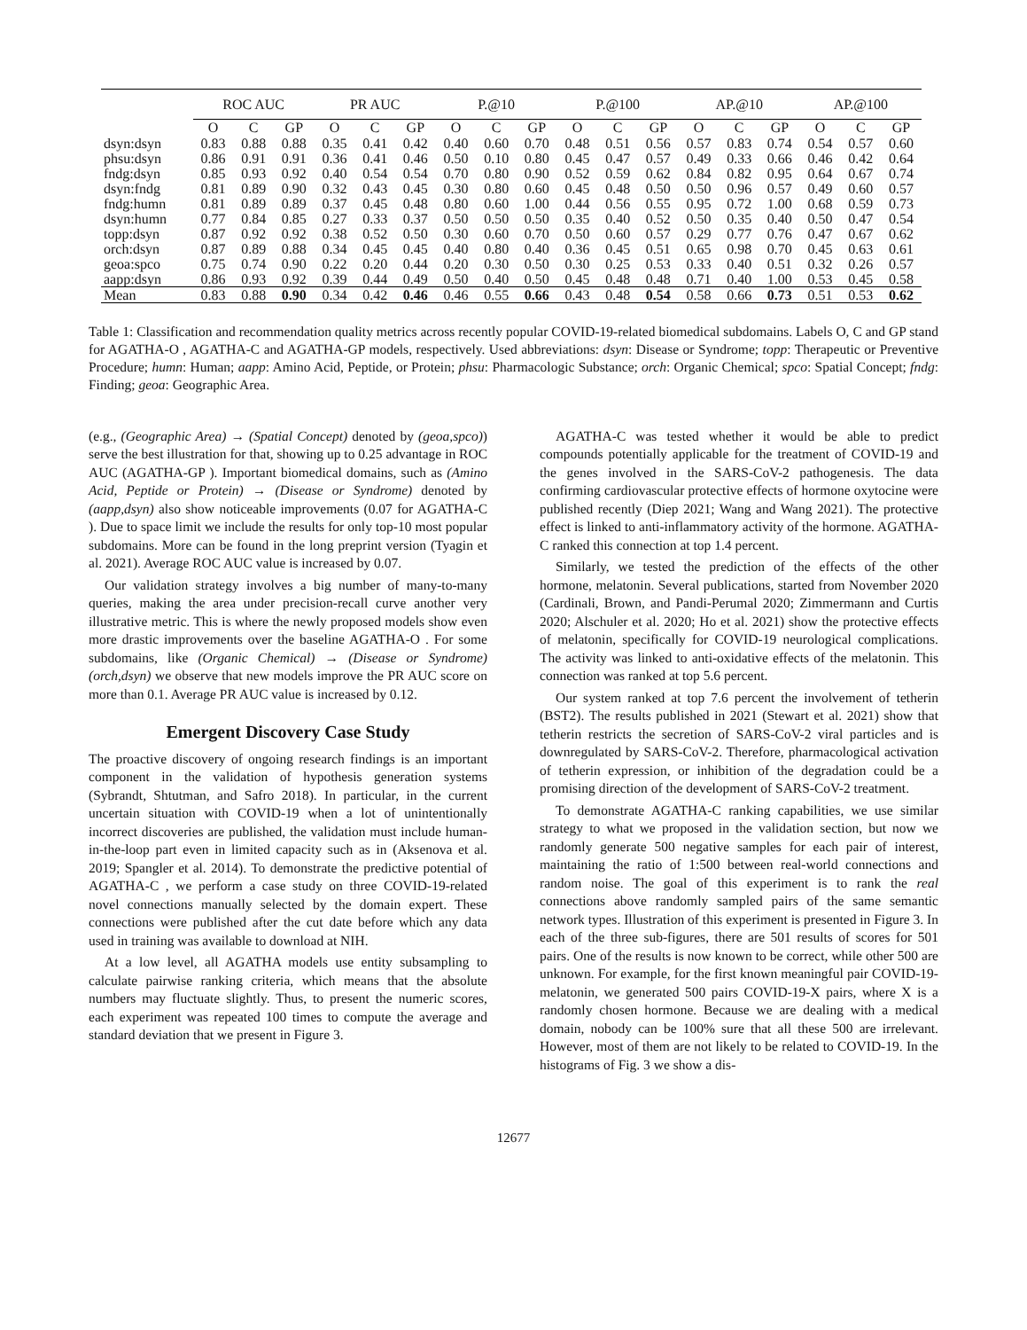| | ROC AUC | | | PR AUC | | | P.@10 | | | P.@100 | | | AP.@10 | | | AP.@100 | | |
| --- | --- | --- | --- | --- | --- | --- | --- | --- | --- | --- | --- | --- | --- | --- | --- | --- | --- | --- |
| | O | C | GP | O | C | GP | O | C | GP | O | C | GP | O | C | GP | O | C | GP |
| dsyn:dsyn | 0.83 | 0.88 | 0.88 | 0.35 | 0.41 | 0.42 | 0.40 | 0.60 | 0.70 | 0.48 | 0.51 | 0.56 | 0.57 | 0.83 | 0.74 | 0.54 | 0.57 | 0.60 |
| phsu:dsyn | 0.86 | 0.91 | 0.91 | 0.36 | 0.41 | 0.46 | 0.50 | 0.10 | 0.80 | 0.45 | 0.47 | 0.57 | 0.49 | 0.33 | 0.66 | 0.46 | 0.42 | 0.64 |
| fndg:dsyn | 0.85 | 0.93 | 0.92 | 0.40 | 0.54 | 0.54 | 0.70 | 0.80 | 0.90 | 0.52 | 0.59 | 0.62 | 0.84 | 0.82 | 0.95 | 0.64 | 0.67 | 0.74 |
| dsyn:fndg | 0.81 | 0.89 | 0.90 | 0.32 | 0.43 | 0.45 | 0.30 | 0.80 | 0.60 | 0.45 | 0.48 | 0.50 | 0.50 | 0.96 | 0.57 | 0.49 | 0.60 | 0.57 |
| fndg:humn | 0.81 | 0.89 | 0.89 | 0.37 | 0.45 | 0.48 | 0.80 | 0.60 | 1.00 | 0.44 | 0.56 | 0.55 | 0.95 | 0.72 | 1.00 | 0.68 | 0.59 | 0.73 |
| dsyn:humn | 0.77 | 0.84 | 0.85 | 0.27 | 0.33 | 0.37 | 0.50 | 0.50 | 0.50 | 0.35 | 0.40 | 0.52 | 0.50 | 0.35 | 0.40 | 0.50 | 0.47 | 0.54 |
| topp:dsyn | 0.87 | 0.92 | 0.92 | 0.38 | 0.52 | 0.50 | 0.30 | 0.60 | 0.70 | 0.50 | 0.60 | 0.57 | 0.29 | 0.77 | 0.76 | 0.47 | 0.67 | 0.62 |
| orch:dsyn | 0.87 | 0.89 | 0.88 | 0.34 | 0.45 | 0.45 | 0.40 | 0.80 | 0.40 | 0.36 | 0.45 | 0.51 | 0.65 | 0.98 | 0.70 | 0.45 | 0.63 | 0.61 |
| geoa:spco | 0.75 | 0.74 | 0.90 | 0.22 | 0.20 | 0.44 | 0.20 | 0.30 | 0.50 | 0.30 | 0.25 | 0.53 | 0.33 | 0.40 | 0.51 | 0.32 | 0.26 | 0.57 |
| aapp:dsyn | 0.86 | 0.93 | 0.92 | 0.39 | 0.44 | 0.49 | 0.50 | 0.40 | 0.50 | 0.45 | 0.48 | 0.48 | 0.71 | 0.40 | 1.00 | 0.53 | 0.45 | 0.58 |
| Mean | 0.83 | 0.88 | 0.90 | 0.34 | 0.42 | 0.46 | 0.46 | 0.55 | 0.66 | 0.43 | 0.48 | 0.54 | 0.58 | 0.66 | 0.73 | 0.51 | 0.53 | 0.62 |
Table 1: Classification and recommendation quality metrics across recently popular COVID-19-related biomedical subdomains. Labels O, C and GP stand for AGATHA-O , AGATHA-C and AGATHA-GP models, respectively. Used abbreviations: dsyn: Disease or Syndrome; topp: Therapeutic or Preventive Procedure; humn: Human; aapp: Amino Acid, Peptide, or Protein; phsu: Pharmacologic Substance; orch: Organic Chemical; spco: Spatial Concept; fndg: Finding; geoa: Geographic Area.
(e.g., (Geographic Area) → (Spatial Concept) denoted by (geoa,spco)) serve the best illustration for that, showing up to 0.25 advantage in ROC AUC (AGATHA-GP ). Important biomedical domains, such as (Amino Acid, Peptide or Protein) → (Disease or Syndrome) denoted by (aapp,dsyn) also show noticeable improvements (0.07 for AGATHA-C ). Due to space limit we include the results for only top-10 most popular subdomains. More can be found in the long preprint version (Tyagin et al. 2021). Average ROC AUC value is increased by 0.07.
Our validation strategy involves a big number of many-to-many queries, making the area under precision-recall curve another very illustrative metric. This is where the newly proposed models show even more drastic improvements over the baseline AGATHA-O . For some subdomains, like (Organic Chemical) → (Disease or Syndrome) (orch,dsyn) we observe that new models improve the PR AUC score on more than 0.1. Average PR AUC value is increased by 0.12.
Emergent Discovery Case Study
The proactive discovery of ongoing research findings is an important component in the validation of hypothesis generation systems (Sybrandt, Shtutman, and Safro 2018). In particular, in the current uncertain situation with COVID-19 when a lot of unintentionally incorrect discoveries are published, the validation must include human-in-the-loop part even in limited capacity such as in (Aksenova et al. 2019; Spangler et al. 2014). To demonstrate the predictive potential of AGATHA-C , we perform a case study on three COVID-19-related novel connections manually selected by the domain expert. These connections were published after the cut date before which any data used in training was available to download at NIH.
At a low level, all AGATHA models use entity subsampling to calculate pairwise ranking criteria, which means that the absolute numbers may fluctuate slightly. Thus, to present the numeric scores, each experiment was repeated 100 times to compute the average and standard deviation that we present in Figure 3.
AGATHA-C was tested whether it would be able to predict compounds potentially applicable for the treatment of COVID-19 and the genes involved in the SARS-CoV-2 pathogenesis. The data confirming cardiovascular protective effects of hormone oxytocine were published recently (Diep 2021; Wang and Wang 2021). The protective effect is linked to anti-inflammatory activity of the hormone. AGATHA-C ranked this connection at top 1.4 percent.
Similarly, we tested the prediction of the effects of the other hormone, melatonin. Several publications, started from November 2020 (Cardinali, Brown, and Pandi-Perumal 2020; Zimmermann and Curtis 2020; Alschuler et al. 2020; Ho et al. 2021) show the protective effects of melatonin, specifically for COVID-19 neurological complications. The activity was linked to anti-oxidative effects of the melatonin. This connection was ranked at top 5.6 percent.
Our system ranked at top 7.6 percent the involvement of tetherin (BST2). The results published in 2021 (Stewart et al. 2021) show that tetherin restricts the secretion of SARS-CoV-2 viral particles and is downregulated by SARS-CoV-2. Therefore, pharmacological activation of tetherin expression, or inhibition of the degradation could be a promising direction of the development of SARS-CoV-2 treatment.
To demonstrate AGATHA-C ranking capabilities, we use similar strategy to what we proposed in the validation section, but now we randomly generate 500 negative samples for each pair of interest, maintaining the ratio of 1:500 between real-world connections and random noise. The goal of this experiment is to rank the real connections above randomly sampled pairs of the same semantic network types. Illustration of this experiment is presented in Figure 3. In each of the three sub-figures, there are 501 results of scores for 501 pairs. One of the results is now known to be correct, while other 500 are unknown. For example, for the first known meaningful pair COVID-19-melatonin, we generated 500 pairs COVID-19-X pairs, where X is a randomly chosen hormone. Because we are dealing with a medical domain, nobody can be 100% sure that all these 500 are irrelevant. However, most of them are not likely to be related to COVID-19. In the histograms of Fig. 3 we show a dis-
12677